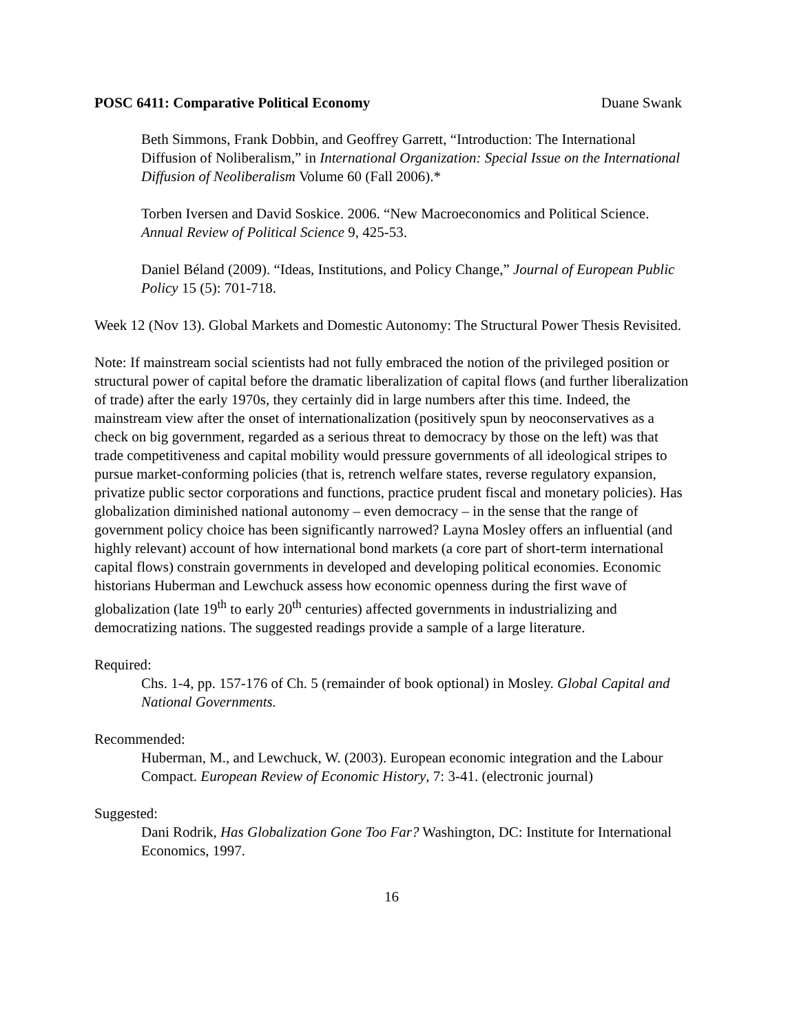POSC 6411: Comparative Political Economy Duane Swank
Beth Simmons, Frank Dobbin, and Geoffrey Garrett, “Introduction: The International Diffusion of Noliberalism,” in International Organization: Special Issue on the International Diffusion of Neoliberalism Volume 60 (Fall 2006).*
Torben Iversen and David Soskice. 2006. “New Macroeconomics and Political Science. Annual Review of Political Science 9, 425-53.
Daniel Béland (2009). “Ideas, Institutions, and Policy Change,” Journal of European Public Policy 15 (5): 701-718.
Week 12 (Nov 13). Global Markets and Domestic Autonomy: The Structural Power Thesis Revisited.
Note: If mainstream social scientists had not fully embraced the notion of the privileged position or structural power of capital before the dramatic liberalization of capital flows (and further liberalization of trade) after the early 1970s, they certainly did in large numbers after this time. Indeed, the mainstream view after the onset of internationalization (positively spun by neoconservatives as a check on big government, regarded as a serious threat to democracy by those on the left) was that trade competitiveness and capital mobility would pressure governments of all ideological stripes to pursue market-conforming policies (that is, retrench welfare states, reverse regulatory expansion, privatize public sector corporations and functions, practice prudent fiscal and monetary policies). Has globalization diminished national autonomy – even democracy – in the sense that the range of government policy choice has been significantly narrowed? Layna Mosley offers an influential (and highly relevant) account of how international bond markets (a core part of short-term international capital flows) constrain governments in developed and developing political economies. Economic historians Huberman and Lewchuck assess how economic openness during the first wave of globalization (late 19<sup>th</sup> to early 20<sup>th</sup> centuries) affected governments in industrializing and democratizing nations. The suggested readings provide a sample of a large literature.
Required:
Chs. 1-4, pp. 157-176 of Ch. 5 (remainder of book optional) in Mosley. Global Capital and National Governments.
Recommended:
Huberman, M., and Lewchuck, W. (2003). European economic integration and the Labour Compact. European Review of Economic History, 7: 3-41. (electronic journal)
Suggested:
Dani Rodrik, Has Globalization Gone Too Far? Washington, DC: Institute for International Economics, 1997.
16